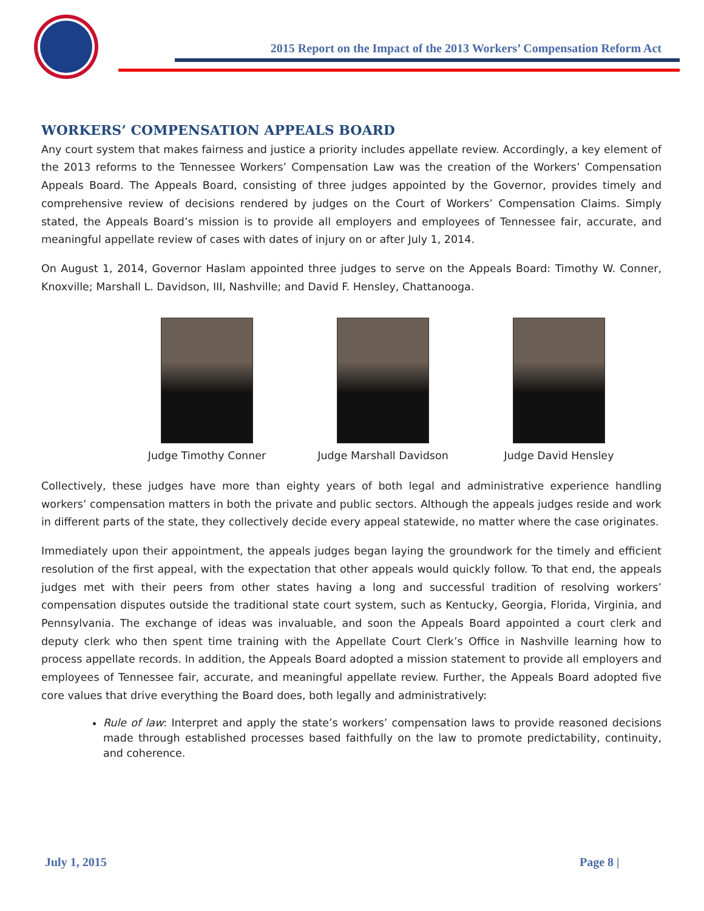2015 Report on the Impact of the 2013 Workers’ Compensation Reform Act
WORKERS’ COMPENSATION APPEALS BOARD
Any court system that makes fairness and justice a priority includes appellate review. Accordingly, a key element of the 2013 reforms to the Tennessee Workers’ Compensation Law was the creation of the Workers’ Compensation Appeals Board. The Appeals Board, consisting of three judges appointed by the Governor, provides timely and comprehensive review of decisions rendered by judges on the Court of Workers’ Compensation Claims. Simply stated, the Appeals Board’s mission is to provide all employers and employees of Tennessee fair, accurate, and meaningful appellate review of cases with dates of injury on or after July 1, 2014.
On August 1, 2014, Governor Haslam appointed three judges to serve on the Appeals Board: Timothy W. Conner, Knoxville; Marshall L. Davidson, III, Nashville; and David F. Hensley, Chattanooga.
Judge Timothy Conner Judge Marshall Davidson Judge David Hensley
Collectively, these judges have more than eighty years of both legal and administrative experience handling workers’ compensation matters in both the private and public sectors. Although the appeals judges reside and work in different parts of the state, they collectively decide every appeal statewide, no matter where the case originates.
Immediately upon their appointment, the appeals judges began laying the groundwork for the timely and efficient resolution of the first appeal, with the expectation that other appeals would quickly follow. To that end, the appeals judges met with their peers from other states having a long and successful tradition of resolving workers’ compensation disputes outside the traditional state court system, such as Kentucky, Georgia, Florida, Virginia, and Pennsylvania. The exchange of ideas was invaluable, and soon the Appeals Board appointed a court clerk and deputy clerk who then spent time training with the Appellate Court Clerk’s Office in Nashville learning how to process appellate records. In addition, the Appeals Board adopted a mission statement to provide all employers and employees of Tennessee fair, accurate, and meaningful appellate review. Further, the Appeals Board adopted five core values that drive everything the Board does, both legally and administratively:
Rule of law: Interpret and apply the state’s workers’ compensation laws to provide reasoned decisions made through established processes based faithfully on the law to promote predictability, continuity, and coherence.
July 1, 2015 Page 8 |